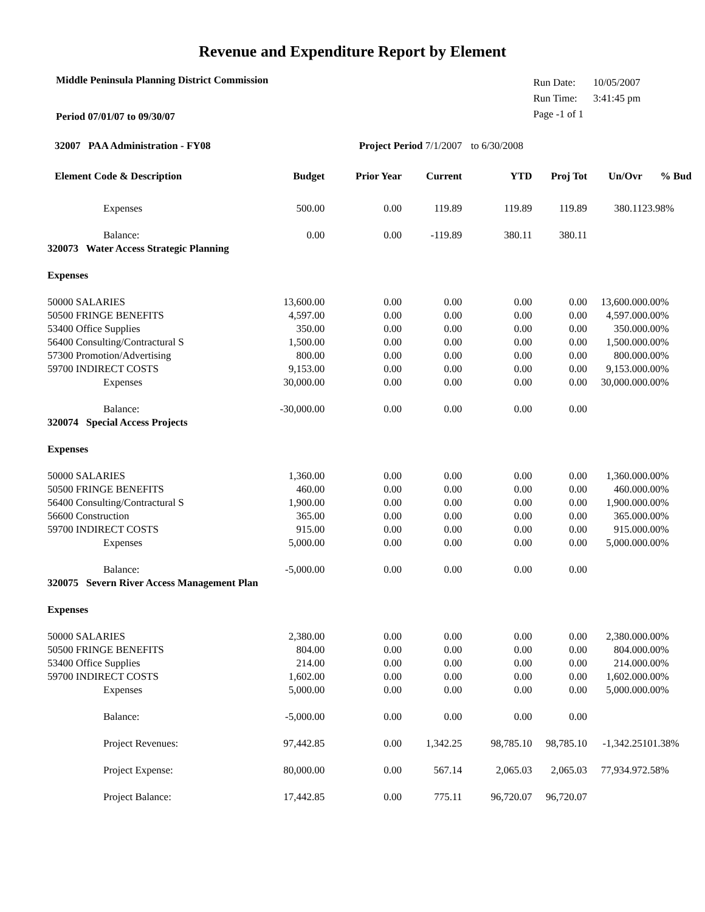Revenue and Expenditure Report by Element
Middle Peninsula Planning District Commission
Period 07/01/07 to 09/30/07
| Run Date: | 10/05/2007 |
| Run Time: | 3:41:45 pm |
| Page -1 of 1 | |
| 32007 PAA Administration - FY08 | | Project Period 7/1/2007 | | to 6/30/2008 | | | |
| --- | --- | --- | --- | --- | --- | --- | --- |
| Element Code & Description | Budget | Prior Year | Current | YTD | Proj Tot | Un/Ovr | % Bud |
| Expenses | 500.00 | 0.00 | 119.89 | 119.89 | 119.89 | 380.11 | 23.98% |
| Balance: | 0.00 | 0.00 | -119.89 | 380.11 | 380.11 | | |
| 320073 Water Access Strategic Planning | | | | | | | |
| Expenses | | | | | | | |
| 50000 SALARIES | 13,600.00 | 0.00 | 0.00 | 0.00 | 0.00 | 13,600.00 | 0.00% |
| 50500 FRINGE BENEFITS | 4,597.00 | 0.00 | 0.00 | 0.00 | 0.00 | 4,597.00 | 0.00% |
| 53400 Office Supplies | 350.00 | 0.00 | 0.00 | 0.00 | 0.00 | 350.00 | 0.00% |
| 56400 Consulting/Contractural S | 1,500.00 | 0.00 | 0.00 | 0.00 | 0.00 | 1,500.00 | 0.00% |
| 57300 Promotion/Advertising | 800.00 | 0.00 | 0.00 | 0.00 | 0.00 | 800.00 | 0.00% |
| 59700 INDIRECT COSTS | 9,153.00 | 0.00 | 0.00 | 0.00 | 0.00 | 9,153.00 | 0.00% |
| Expenses | 30,000.00 | 0.00 | 0.00 | 0.00 | 0.00 | 30,000.00 | 0.00% |
| Balance: | -30,000.00 | 0.00 | 0.00 | 0.00 | 0.00 | | |
| 320074 Special Access Projects | | | | | | | |
| Expenses | | | | | | | |
| 50000 SALARIES | 1,360.00 | 0.00 | 0.00 | 0.00 | 0.00 | 1,360.00 | 0.00% |
| 50500 FRINGE BENEFITS | 460.00 | 0.00 | 0.00 | 0.00 | 0.00 | 460.00 | 0.00% |
| 56400 Consulting/Contractural S | 1,900.00 | 0.00 | 0.00 | 0.00 | 0.00 | 1,900.00 | 0.00% |
| 56600 Construction | 365.00 | 0.00 | 0.00 | 0.00 | 0.00 | 365.00 | 0.00% |
| 59700 INDIRECT COSTS | 915.00 | 0.00 | 0.00 | 0.00 | 0.00 | 915.00 | 0.00% |
| Expenses | 5,000.00 | 0.00 | 0.00 | 0.00 | 0.00 | 5,000.00 | 0.00% |
| Balance: | -5,000.00 | 0.00 | 0.00 | 0.00 | 0.00 | | |
| 320075 Severn River Access Management Plan | | | | | | | |
| Expenses | | | | | | | |
| 50000 SALARIES | 2,380.00 | 0.00 | 0.00 | 0.00 | 0.00 | 2,380.00 | 0.00% |
| 50500 FRINGE BENEFITS | 804.00 | 0.00 | 0.00 | 0.00 | 0.00 | 804.00 | 0.00% |
| 53400 Office Supplies | 214.00 | 0.00 | 0.00 | 0.00 | 0.00 | 214.00 | 0.00% |
| 59700 INDIRECT COSTS | 1,602.00 | 0.00 | 0.00 | 0.00 | 0.00 | 1,602.00 | 0.00% |
| Expenses | 5,000.00 | 0.00 | 0.00 | 0.00 | 0.00 | 5,000.00 | 0.00% |
| Balance: | -5,000.00 | 0.00 | 0.00 | 0.00 | 0.00 | | |
| Project Revenues: | 97,442.85 | 0.00 | 1,342.25 | 98,785.10 | 98,785.10 | -1,342.25 | 101.38% |
| Project Expense: | 80,000.00 | 0.00 | 567.14 | 2,065.03 | 2,065.03 | 77,934.97 | 2.58% |
| Project Balance: | 17,442.85 | 0.00 | 775.11 | 96,720.07 | 96,720.07 | | |